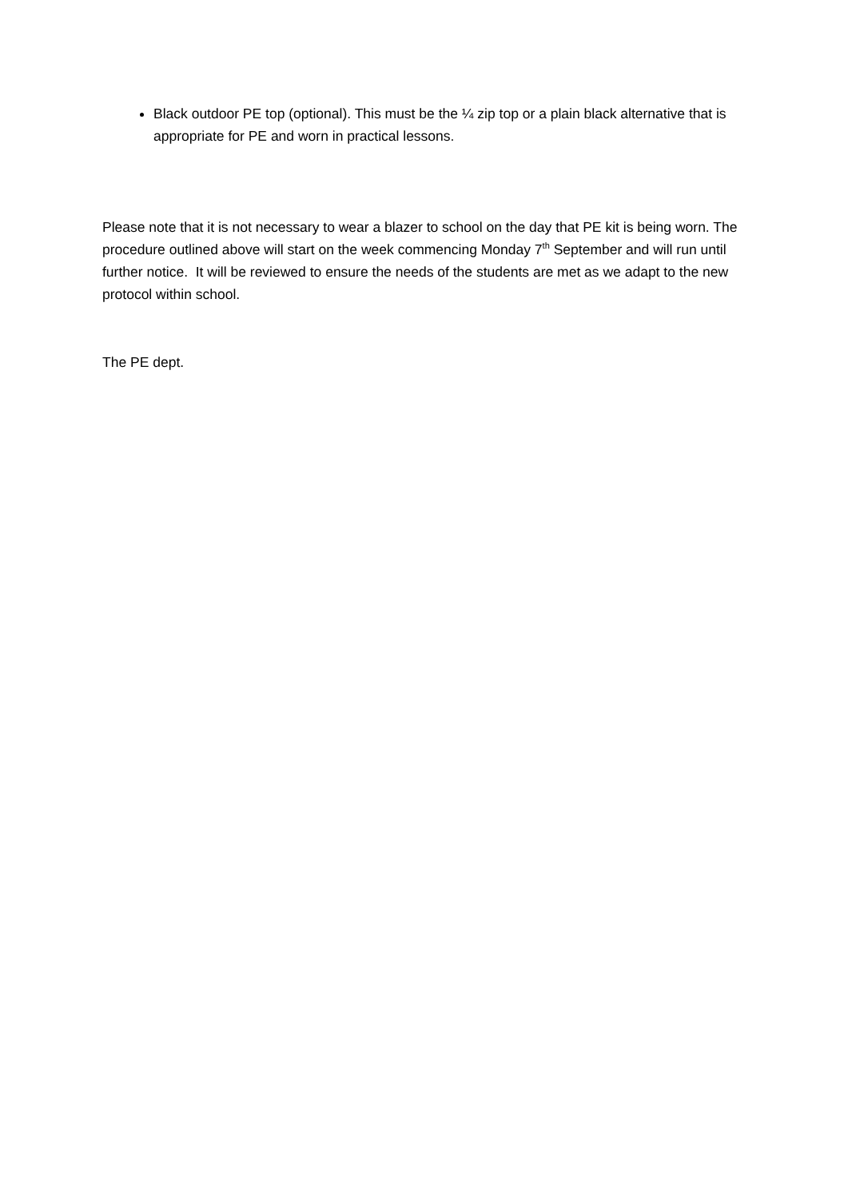Black outdoor PE top (optional). This must be the ¼ zip top or a plain black alternative that is appropriate for PE and worn in practical lessons.
Please note that it is not necessary to wear a blazer to school on the day that PE kit is being worn. The procedure outlined above will start on the week commencing Monday 7<sup>th</sup> September and will run until further notice. It will be reviewed to ensure the needs of the students are met as we adapt to the new protocol within school.
The PE dept.